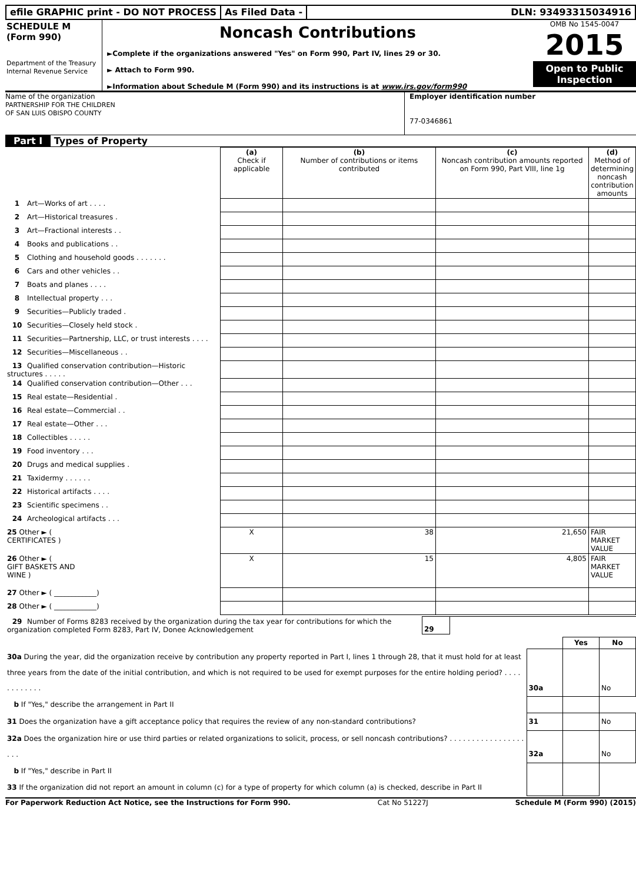efile GRAPHIC print - DO NOT PROCESS
As Filed Data - DLN: 93493315034916
SCHEDULE M
(Form 990)
Department of the Treasury
Internal Revenue Service
Noncash Contributions
►Complete if the organizations answered "Yes" on Form 990, Part IV, lines 29 or 30.
► Attach to Form 990.
►Information about Schedule M (Form 990) and its instructions is at www.irs.gov/form990
OMB No 1545-0047
2015
Open to Public Inspection
Name of the organization
PARTNERSHIP FOR THE CHILDREN
OF SAN LUIS OBISPO COUNTY
Employer identification number
77-0346861
Part I Types of Property
| | (a) Check if applicable | (b) Number of contributions or items contributed | (c) Noncash contribution amounts reported on Form 990, Part VIII, line 1g | (d) Method of determining noncash contribution amounts |
| 1 Art—Works of art . . . . | | | | |
| 2 Art—Historical treasures . | | | | |
| 3 Art—Fractional interests . . | | | | |
| 4 Books and publications . . | | | | |
| 5 Clothing and household goods . . . . . . . | | | | |
| 6 Cars and other vehicles . . | | | | |
| 7 Boats and planes . . . . | | | | |
| 8 Intellectual property . . . | | | | |
| 9 Securities—Publicly traded . | | | | |
| 10 Securities—Closely held stock . | | | | |
| 11 Securities—Partnership, LLC, or trust interests . . . . | | | | |
| 12 Securities—Miscellaneous . . | | | | |
| 13 Qualified conservation contribution—Historic structures . . . . . | | | | |
| 14 Qualified conservation contribution—Other . . . | | | | |
| 15 Real estate—Residential . | | | | |
| 16 Real estate—Commercial . . | | | | |
| 17 Real estate—Other . . . | | | | |
| 18 Collectibles . . . . . | | | | |
| 19 Food inventory . . . | | | | |
| 20 Drugs and medical supplies . | | | | |
| 21 Taxidermy . . . . . . | | | | |
| 22 Historical artifacts . . . . | | | | |
| 23 Scientific specimens . . | | | | |
| 24 Archeological artifacts . . . | | | | |
| 25 Other ► ( CERTIFICATES ) | X | 38 | 21,650 | FAIR MARKET VALUE |
| 26 Other ► ( GIFT BASKETS AND WINE ) | X | 15 | 4,805 | FAIR MARKET VALUE |
| 27 Other ► ( ____________) | | | | |
| 28 Other ► ( ____________) | | | | |
| 29 Number of Forms 8283 received by the organization during the tax year for contributions for which the organization completed Form 8283, Part IV, Donee Acknowledgement | 29 | |
| | | Yes | No |
| 30a During the year, did the organization receive by contribution any property reported in Part I, lines 1 through 28, that it must hold for at least three years from the date of the initial contribution, and which is not required to be used for exempt purposes for the entire holding period? . . . . . . . . . . . . | 30a | | No |
| b If "Yes," describe the arrangement in Part II | | | |
| 31 Does the organization have a gift acceptance policy that requires the review of any non-standard contributions? | 31 | | No |
| 32a Does the organization hire or use third parties or related organizations to solicit, process, or sell noncash contributions? . . . . . . . . . . . . . . . . . . . . | 32a | | No |
| b If "Yes," describe in Part II | | | |
| 33 If the organization did not report an amount in column (c) for a type of property for which column (a) is checked, describe in Part II | | | |
For Paperwork Reduction Act Notice, see the Instructions for Form 990. Cat No 51227J Schedule M (Form 990) (2015)